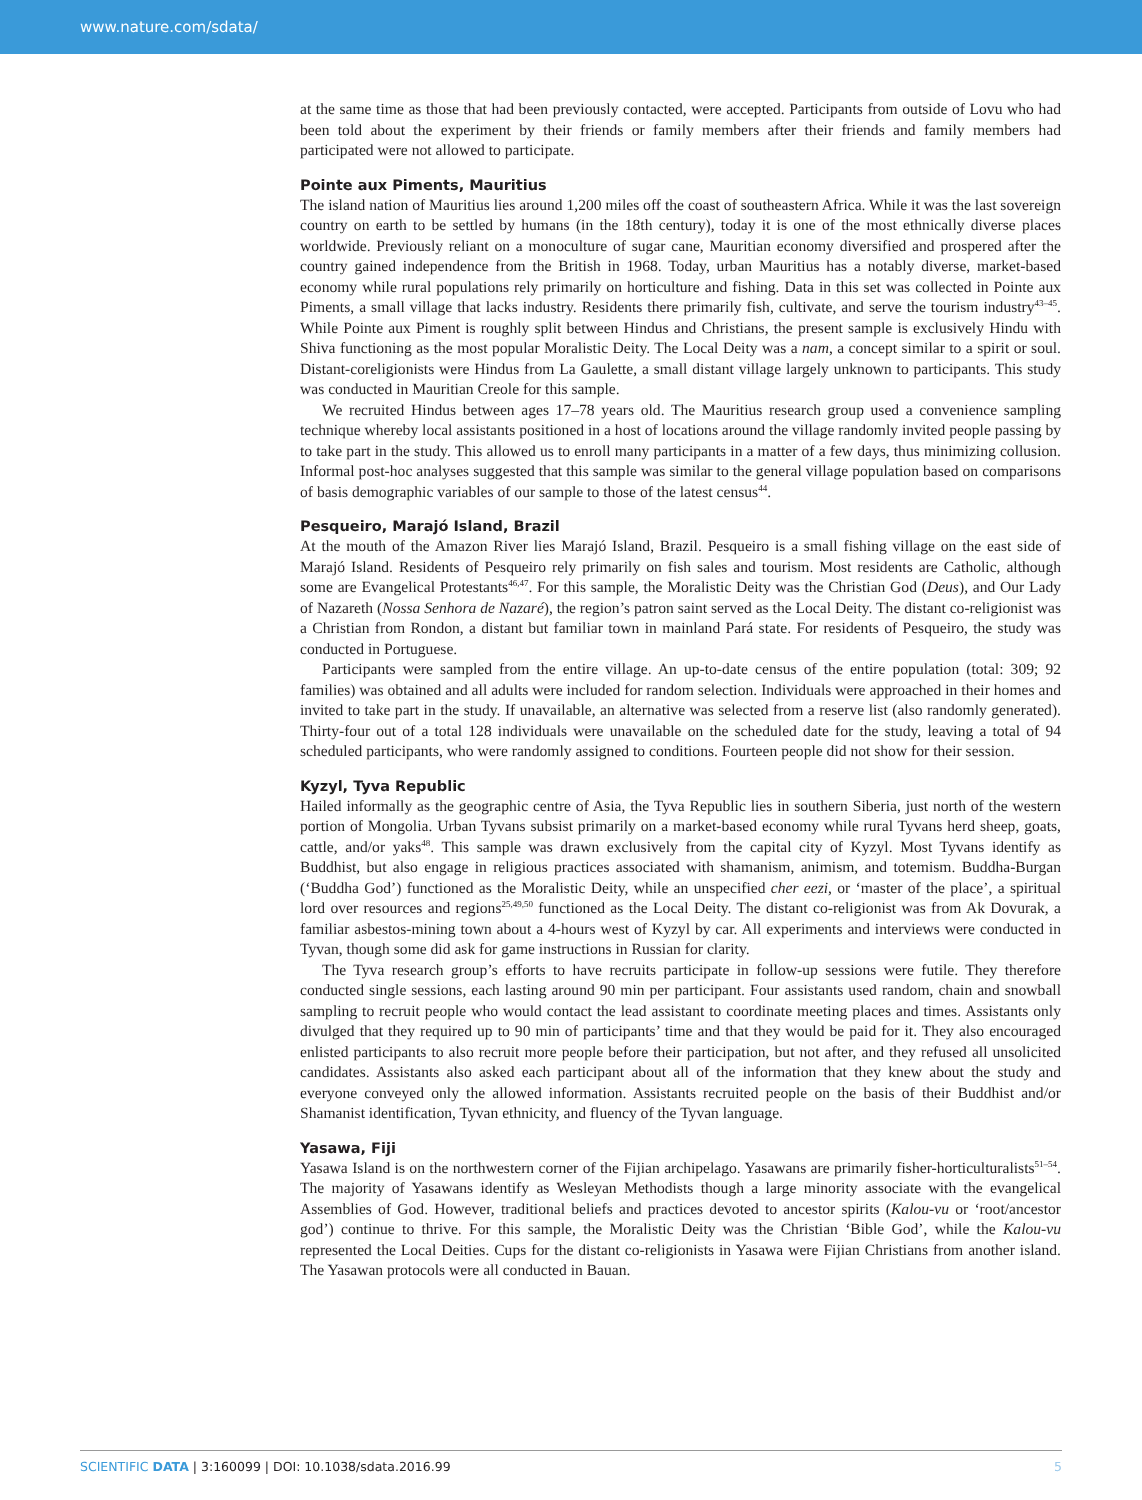www.nature.com/sdata/
at the same time as those that had been previously contacted, were accepted. Participants from outside of Lovu who had been told about the experiment by their friends or family members after their friends and family members had participated were not allowed to participate.
Pointe aux Piments, Mauritius
The island nation of Mauritius lies around 1,200 miles off the coast of southeastern Africa. While it was the last sovereign country on earth to be settled by humans (in the 18th century), today it is one of the most ethnically diverse places worldwide. Previously reliant on a monoculture of sugar cane, Mauritian economy diversified and prospered after the country gained independence from the British in 1968. Today, urban Mauritius has a notably diverse, market-based economy while rural populations rely primarily on horticulture and fishing. Data in this set was collected in Pointe aux Piments, a small village that lacks industry. Residents there primarily fish, cultivate, and serve the tourism industry<sup>43–45</sup>. While Pointe aux Piment is roughly split between Hindus and Christians, the present sample is exclusively Hindu with Shiva functioning as the most popular Moralistic Deity. The Local Deity was a nam, a concept similar to a spirit or soul. Distant-coreligionists were Hindus from La Gaulette, a small distant village largely unknown to participants. This study was conducted in Mauritian Creole for this sample.
We recruited Hindus between ages 17–78 years old. The Mauritius research group used a convenience sampling technique whereby local assistants positioned in a host of locations around the village randomly invited people passing by to take part in the study. This allowed us to enroll many participants in a matter of a few days, thus minimizing collusion. Informal post-hoc analyses suggested that this sample was similar to the general village population based on comparisons of basis demographic variables of our sample to those of the latest census<sup>44</sup>.
Pesqueiro, Marajó Island, Brazil
At the mouth of the Amazon River lies Marajó Island, Brazil. Pesqueiro is a small fishing village on the east side of Marajó Island. Residents of Pesqueiro rely primarily on fish sales and tourism. Most residents are Catholic, although some are Evangelical Protestants<sup>46,47</sup>. For this sample, the Moralistic Deity was the Christian God (Deus), and Our Lady of Nazareth (Nossa Senhora de Nazaré), the region’s patron saint served as the Local Deity. The distant co-religionist was a Christian from Rondon, a distant but familiar town in mainland Pará state. For residents of Pesqueiro, the study was conducted in Portuguese.
Participants were sampled from the entire village. An up-to-date census of the entire population (total: 309; 92 families) was obtained and all adults were included for random selection. Individuals were approached in their homes and invited to take part in the study. If unavailable, an alternative was selected from a reserve list (also randomly generated). Thirty-four out of a total 128 individuals were unavailable on the scheduled date for the study, leaving a total of 94 scheduled participants, who were randomly assigned to conditions. Fourteen people did not show for their session.
Kyzyl, Tyva Republic
Hailed informally as the geographic centre of Asia, the Tyva Republic lies in southern Siberia, just north of the western portion of Mongolia. Urban Tyvans subsist primarily on a market-based economy while rural Tyvans herd sheep, goats, cattle, and/or yaks<sup>48</sup>. This sample was drawn exclusively from the capital city of Kyzyl. Most Tyvans identify as Buddhist, but also engage in religious practices associated with shamanism, animism, and totemism. Buddha-Burgan (‘Buddha God’) functioned as the Moralistic Deity, while an unspecified cher eezi, or ‘master of the place’, a spiritual lord over resources and regions<sup>25,49,50</sup> functioned as the Local Deity. The distant co-religionist was from Ak Dovurak, a familiar asbestos-mining town about a 4-hours west of Kyzyl by car. All experiments and interviews were conducted in Tyvan, though some did ask for game instructions in Russian for clarity.
The Tyva research group’s efforts to have recruits participate in follow-up sessions were futile. They therefore conducted single sessions, each lasting around 90 min per participant. Four assistants used random, chain and snowball sampling to recruit people who would contact the lead assistant to coordinate meeting places and times. Assistants only divulged that they required up to 90 min of participants’ time and that they would be paid for it. They also encouraged enlisted participants to also recruit more people before their participation, but not after, and they refused all unsolicited candidates. Assistants also asked each participant about all of the information that they knew about the study and everyone conveyed only the allowed information. Assistants recruited people on the basis of their Buddhist and/or Shamanist identification, Tyvan ethnicity, and fluency of the Tyvan language.
Yasawa, Fiji
Yasawa Island is on the northwestern corner of the Fijian archipelago. Yasawans are primarily fisher-horticulturalists<sup>51–54</sup>. The majority of Yasawans identify as Wesleyan Methodists though a large minority associate with the evangelical Assemblies of God. However, traditional beliefs and practices devoted to ancestor spirits (Kalou-vu or ‘root/ancestor god’) continue to thrive. For this sample, the Moralistic Deity was the Christian ‘Bible God’, while the Kalou-vu represented the Local Deities. Cups for the distant co-religionists in Yasawa were Fijian Christians from another island. The Yasawan protocols were all conducted in Bauan.
SCIENTIFIC DATA | 3:160099 | DOI: 10.1038/sdata.2016.99 5